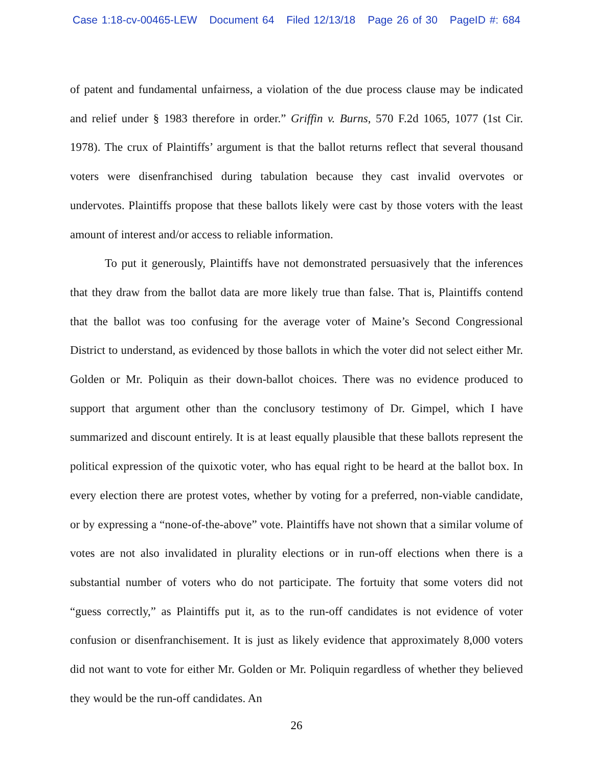Case 1:18-cv-00465-LEW Document 64 Filed 12/13/18 Page 26 of 30 PageID #: 684
of patent and fundamental unfairness, a violation of the due process clause may be indicated and relief under § 1983 therefore in order.” Griffin v. Burns, 570 F.2d 1065, 1077 (1st Cir. 1978). The crux of Plaintiffs’ argument is that the ballot returns reflect that several thousand voters were disenfranchised during tabulation because they cast invalid overvotes or undervotes. Plaintiffs propose that these ballots likely were cast by those voters with the least amount of interest and/or access to reliable information.
To put it generously, Plaintiffs have not demonstrated persuasively that the inferences that they draw from the ballot data are more likely true than false. That is, Plaintiffs contend that the ballot was too confusing for the average voter of Maine’s Second Congressional District to understand, as evidenced by those ballots in which the voter did not select either Mr. Golden or Mr. Poliquin as their down-ballot choices. There was no evidence produced to support that argument other than the conclusory testimony of Dr. Gimpel, which I have summarized and discount entirely. It is at least equally plausible that these ballots represent the political expression of the quixotic voter, who has equal right to be heard at the ballot box. In every election there are protest votes, whether by voting for a preferred, non-viable candidate, or by expressing a “none-of-the-above” vote. Plaintiffs have not shown that a similar volume of votes are not also invalidated in plurality elections or in run-off elections when there is a substantial number of voters who do not participate. The fortuity that some voters did not “guess correctly,” as Plaintiffs put it, as to the run-off candidates is not evidence of voter confusion or disenfranchisement. It is just as likely evidence that approximately 8,000 voters did not want to vote for either Mr. Golden or Mr. Poliquin regardless of whether they believed they would be the run-off candidates. An
26